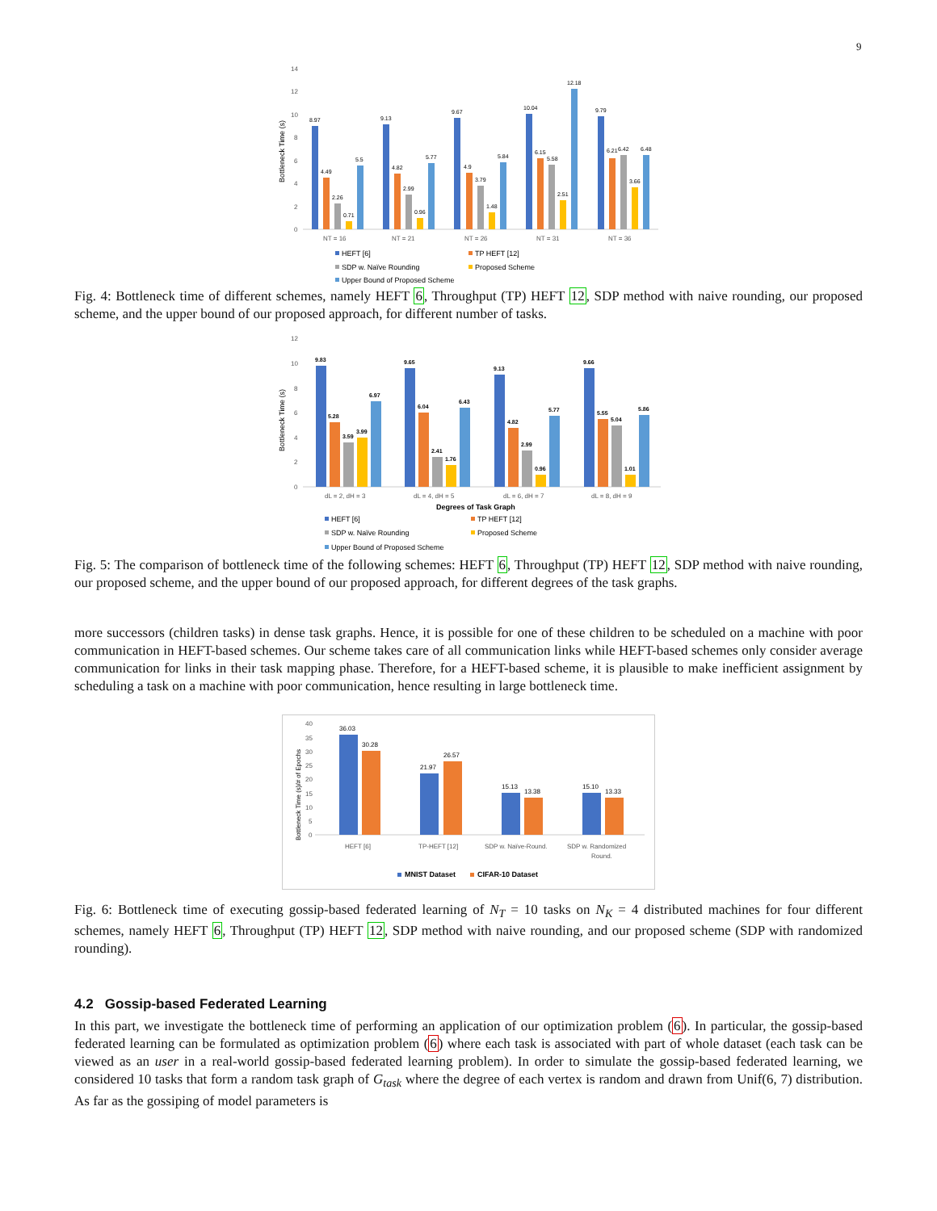9
14
12
10
8
6
4
2
0
NT = 16
NT = 21
NT = 26
NT = 31
NT = 36
Bottleneck Time (s)
8.97
9.13
9.67
10.04
9.79
4.49
4.82
4.9
6.15
6.21
2.26
2.99
3.79
5.58
6.42
0.71
0.96
1.48
2.51
3.66
5.5
5.77
5.84
12.18
6.48
HEFT [6]
TP HEFT [12]
SDP w. Naïve Rounding
Proposed Scheme
Upper Bound of Proposed Scheme
Fig. 4: Bottleneck time of different schemes, namely HEFT 6, Throughput (TP) HEFT 12, SDP method with naive rounding, our proposed scheme, and the upper bound of our proposed approach, for different number of tasks.
12
10
8
6
4
2
0
dL = 2, dH = 3
dL = 4, dH = 5
dL = 6, dH = 7
dL = 8, dH = 9
Degrees of Task Graph
Bottleneck Time (s)
9.83
9.65
9.13
9.66
5.28
6.04
4.82
5.55
3.59
2.41
2.99
5.04
3.99
1.76
0.96
1.01
6.97
6.43
5.77
5.86
HEFT [6]
TP HEFT [12]
SDP w. Naïve Rounding
Proposed Scheme
Upper Bound of Proposed Scheme
Fig. 5: The comparison of bottleneck time of the following schemes: HEFT 6, Throughput (TP) HEFT 12, SDP method with naive rounding, our proposed scheme, and the upper bound of our proposed approach, for different degrees of the task graphs.
more successors (children tasks) in dense task graphs. Hence, it is possible for one of these children to be scheduled on a machine with poor communication in HEFT-based schemes. Our scheme takes care of all communication links while HEFT-based schemes only consider average communication for links in their task mapping phase. Therefore, for a HEFT-based scheme, it is plausible to make inefficient assignment by scheduling a task on a machine with poor communication, hence resulting in large bottleneck time.
40
35
30
25
20
15
10
5
0
HEFT [6]
TP-HEFT [12]
SDP w. Naïve-Round.
SDP w. Randomized
Round.
Bottleneck Time (s)/# of Epochs
36.03
30.28
21.97
26.57
15.13
13.38
15.10
13.33
MNIST Dataset
CIFAR-10 Dataset
Fig. 6: Bottleneck time of executing gossip-based federated learning of N<sub>T</sub> = 10 tasks on N<sub>K</sub> = 4 distributed machines for four different schemes, namely HEFT 6, Throughput (TP) HEFT 12, SDP method with naive rounding, and our proposed scheme (SDP with randomized rounding).
4.2 Gossip-based Federated Learning
In this part, we investigate the bottleneck time of performing an application of our optimization problem (6). In particular, the gossip-based federated learning can be formulated as optimization problem (6) where each task is associated with part of whole dataset (each task can be viewed as an user in a real-world gossip-based federated learning problem). In order to simulate the gossip-based federated learning, we considered 10 tasks that form a random task graph of G<sub>task</sub> where the degree of each vertex is random and drawn from Unif(6, 7) distribution. As far as the gossiping of model parameters is